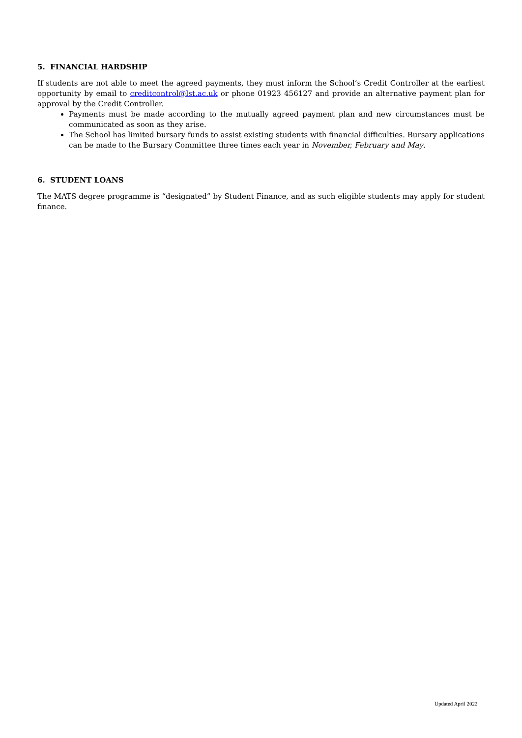5. FINANCIAL HARDSHIP
If students are not able to meet the agreed payments, they must inform the School’s Credit Controller at the earliest opportunity by email to creditcontrol@lst.ac.uk or phone 01923 456127 and provide an alternative payment plan for approval by the Credit Controller.
Payments must be made according to the mutually agreed payment plan and new circumstances must be communicated as soon as they arise.
The School has limited bursary funds to assist existing students with financial difficulties. Bursary applications can be made to the Bursary Committee three times each year in November, February and May.
6. STUDENT LOANS
The MATS degree programme is “designated” by Student Finance, and as such eligible students may apply for student finance.
Updated April 2022